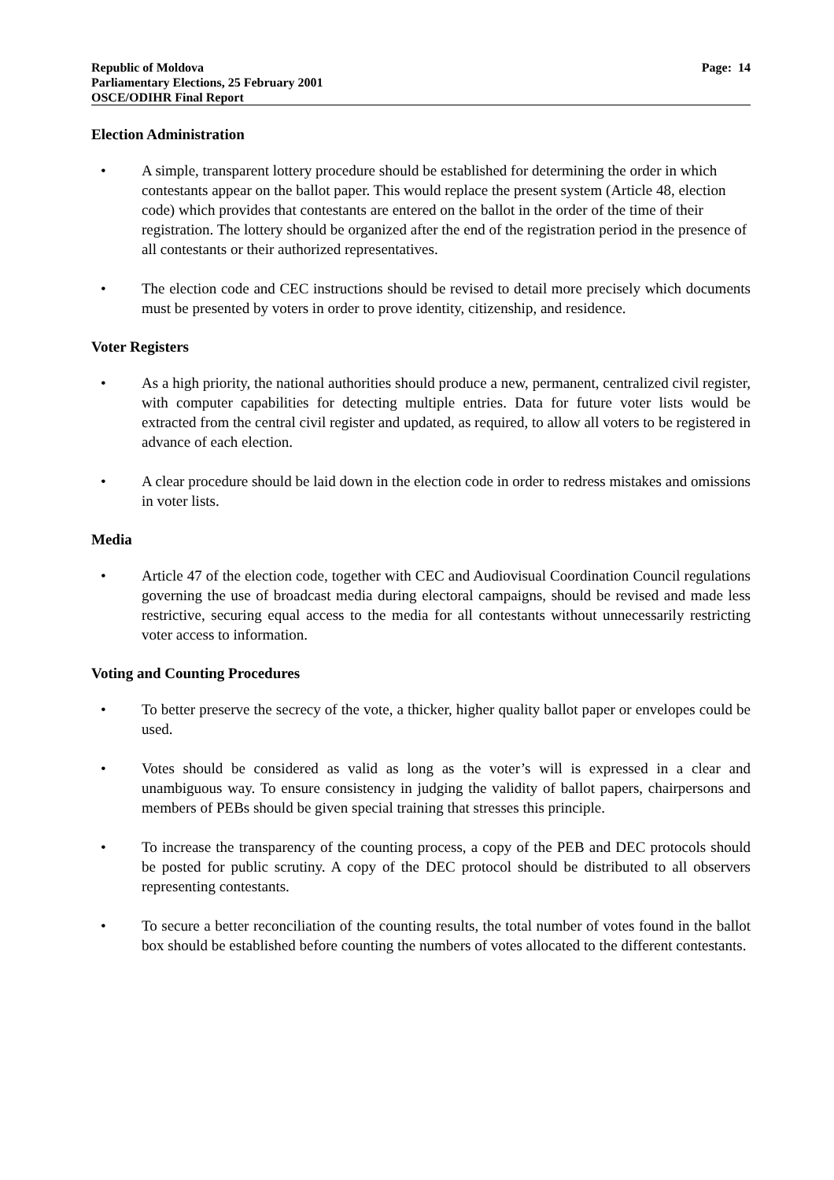Republic of Moldova
Parliamentary Elections, 25 February 2001
OSCE/ODIHR Final Report
Page: 14
Election Administration
• A simple, transparent lottery procedure should be established for determining the order in which contestants appear on the ballot paper. This would replace the present system (Article 48, election code) which provides that contestants are entered on the ballot in the order of the time of their registration. The lottery should be organized after the end of the registration period in the presence of all contestants or their authorized representatives.
• The election code and CEC instructions should be revised to detail more precisely which documents must be presented by voters in order to prove identity, citizenship, and residence.
Voter Registers
• As a high priority, the national authorities should produce a new, permanent, centralized civil register, with computer capabilities for detecting multiple entries. Data for future voter lists would be extracted from the central civil register and updated, as required, to allow all voters to be registered in advance of each election.
• A clear procedure should be laid down in the election code in order to redress mistakes and omissions in voter lists.
Media
• Article 47 of the election code, together with CEC and Audiovisual Coordination Council regulations governing the use of broadcast media during electoral campaigns, should be revised and made less restrictive, securing equal access to the media for all contestants without unnecessarily restricting voter access to information.
Voting and Counting Procedures
• To better preserve the secrecy of the vote, a thicker, higher quality ballot paper or envelopes could be used.
• Votes should be considered as valid as long as the voter’s will is expressed in a clear and unambiguous way. To ensure consistency in judging the validity of ballot papers, chairpersons and members of PEBs should be given special training that stresses this principle.
• To increase the transparency of the counting process, a copy of the PEB and DEC protocols should be posted for public scrutiny. A copy of the DEC protocol should be distributed to all observers representing contestants.
• To secure a better reconciliation of the counting results, the total number of votes found in the ballot box should be established before counting the numbers of votes allocated to the different contestants.